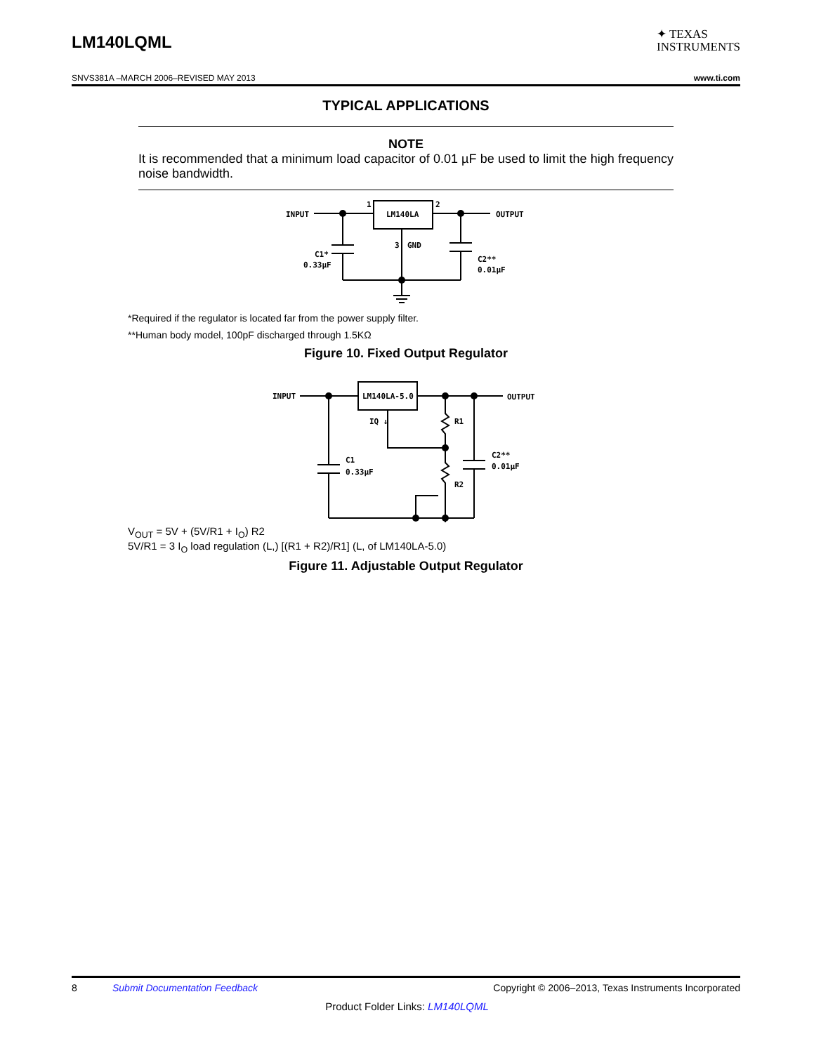LM140LQML
✦ TEXAS
INSTRUMENTS
SNVS381A –MARCH 2006–REVISED MAY 2013 www.ti.com
TYPICAL APPLICATIONS
NOTE
It is recommended that a minimum load capacitor of 0.01 µF be used to limit the high frequency noise bandwidth.
INPUT
OUTPUT
LM140LA
1
2
3
GND
C1*
0.33μF
C2**
0.01μF
*Required if the regulator is located far from the power supply filter.
**Human body model, 100pF discharged through 1.5KΩ
Figure 10. Fixed Output Regulator
INPUT
OUTPUT
LM140LA-5.0
IQ ↓
R1
R2
C1
0.33μF
C2**
0.01μF
V<sub>OUT</sub> = 5V + (5V/R1 + I<sub>O</sub>) R2
5V/R1 = 3 I<sub>O</sub> load regulation (L,) [(R1 + R2)/R1] (L, of LM140LA-5.0)
Figure 11. Adjustable Output Regulator
8 Submit Documentation Feedback Copyright © 2006–2013, Texas Instruments Incorporated
Product Folder Links: LM140LQML